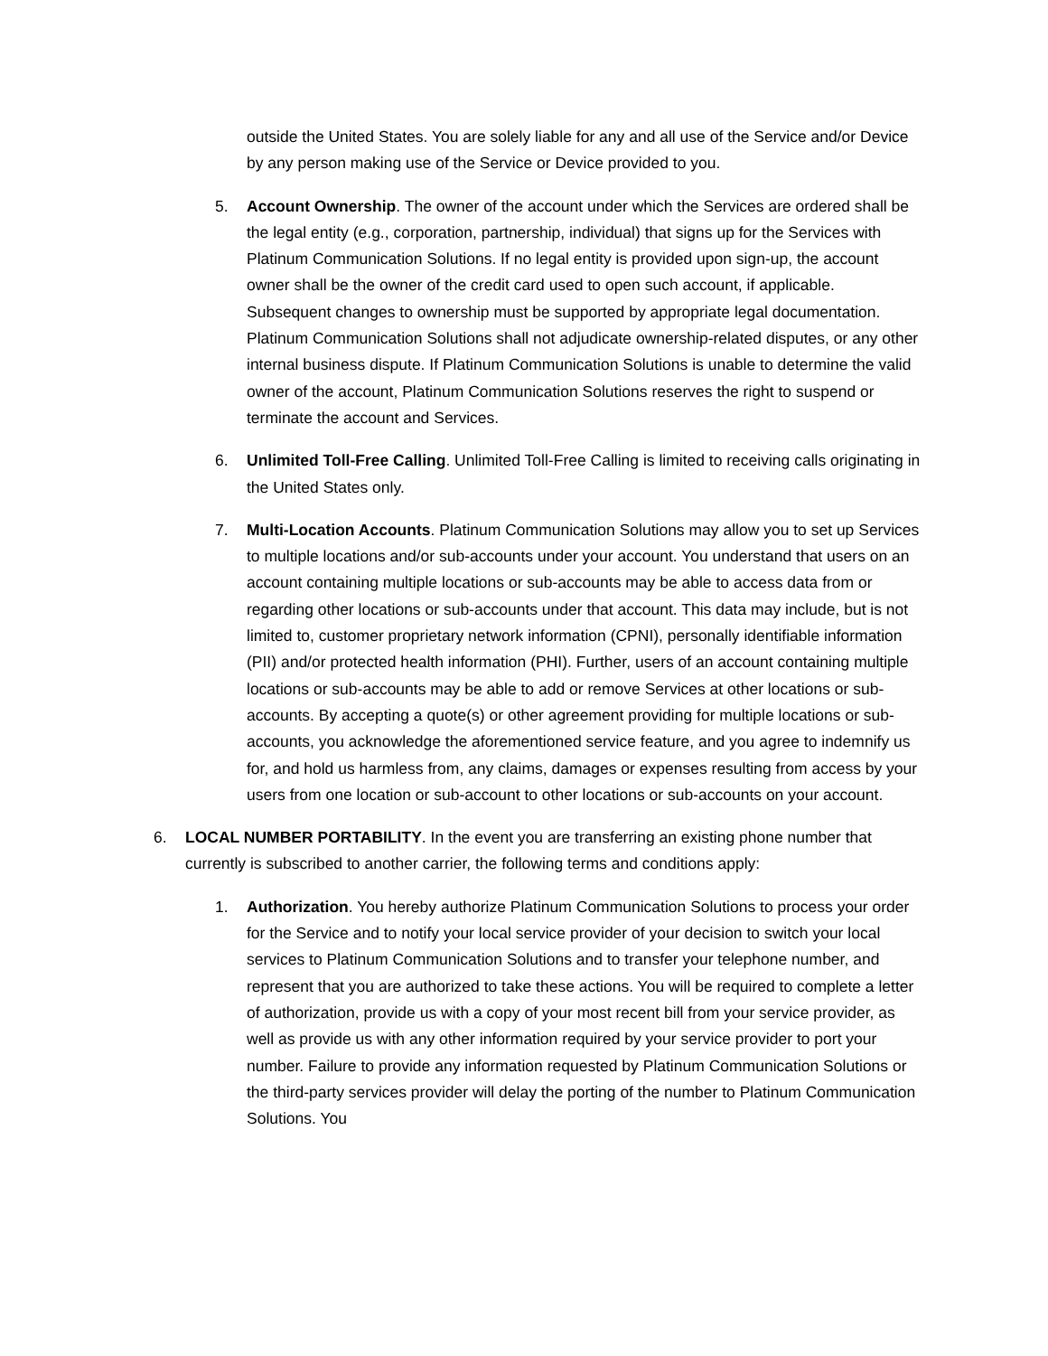outside the United States. You are solely liable for any and all use of the Service and/or Device by any person making use of the Service or Device provided to you.
5. Account Ownership. The owner of the account under which the Services are ordered shall be the legal entity (e.g., corporation, partnership, individual) that signs up for the Services with Platinum Communication Solutions. If no legal entity is provided upon sign-up, the account owner shall be the owner of the credit card used to open such account, if applicable. Subsequent changes to ownership must be supported by appropriate legal documentation. Platinum Communication Solutions shall not adjudicate ownership-related disputes, or any other internal business dispute. If Platinum Communication Solutions is unable to determine the valid owner of the account, Platinum Communication Solutions reserves the right to suspend or terminate the account and Services.
6. Unlimited Toll-Free Calling. Unlimited Toll-Free Calling is limited to receiving calls originating in the United States only.
7. Multi-Location Accounts. Platinum Communication Solutions may allow you to set up Services to multiple locations and/or sub-accounts under your account. You understand that users on an account containing multiple locations or sub-accounts may be able to access data from or regarding other locations or sub-accounts under that account. This data may include, but is not limited to, customer proprietary network information (CPNI), personally identifiable information (PII) and/or protected health information (PHI). Further, users of an account containing multiple locations or sub-accounts may be able to add or remove Services at other locations or sub-accounts. By accepting a quote(s) or other agreement providing for multiple locations or sub-accounts, you acknowledge the aforementioned service feature, and you agree to indemnify us for, and hold us harmless from, any claims, damages or expenses resulting from access by your users from one location or sub-account to other locations or sub-accounts on your account.
6. LOCAL NUMBER PORTABILITY. In the event you are transferring an existing phone number that currently is subscribed to another carrier, the following terms and conditions apply:
1. Authorization. You hereby authorize Platinum Communication Solutions to process your order for the Service and to notify your local service provider of your decision to switch your local services to Platinum Communication Solutions and to transfer your telephone number, and represent that you are authorized to take these actions. You will be required to complete a letter of authorization, provide us with a copy of your most recent bill from your service provider, as well as provide us with any other information required by your service provider to port your number. Failure to provide any information requested by Platinum Communication Solutions or the third-party services provider will delay the porting of the number to Platinum Communication Solutions. You